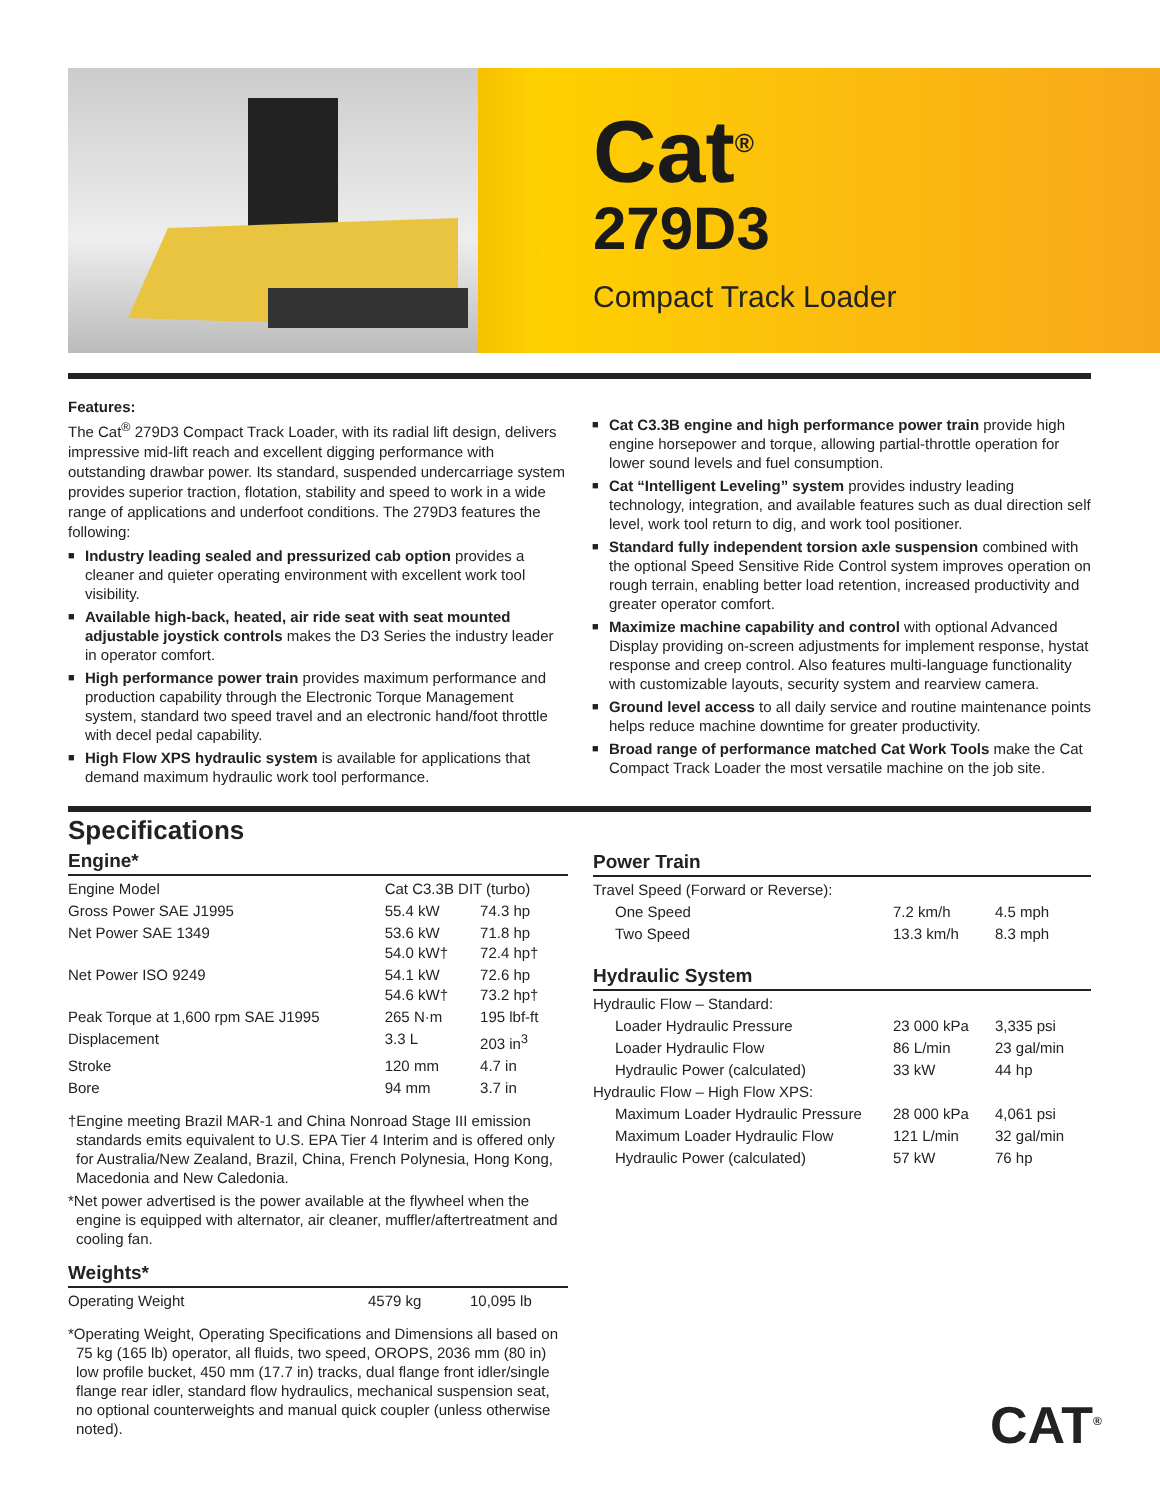Cat<sup>®</sup>
279D3
Compact Track Loader
Features:
The Cat<sup>®</sup> 279D3 Compact Track Loader, with its radial lift design, delivers impressive mid-lift reach and excellent digging performance with outstanding drawbar power. Its standard, suspended undercarriage system provides superior traction, flotation, stability and speed to work in a wide range of applications and underfoot conditions. The 279D3 features the following:
■ Industry leading sealed and pressurized cab option provides a cleaner and quieter operating environment with excellent work tool visibility.
■ Available high-back, heated, air ride seat with seat mounted adjustable joystick controls makes the D3 Series the industry leader in operator comfort.
■ High performance power train provides maximum performance and production capability through the Electronic Torque Management system, standard two speed travel and an electronic hand/foot throttle with decel pedal capability.
■ High Flow XPS hydraulic system is available for applications that demand maximum hydraulic work tool performance.
■ Cat C3.3B engine and high performance power train provide high engine horsepower and torque, allowing partial-throttle operation for lower sound levels and fuel consumption.
■ Cat “Intelligent Leveling” system provides industry leading technology, integration, and available features such as dual direction self level, work tool return to dig, and work tool positioner.
■ Standard fully independent torsion axle suspension combined with the optional Speed Sensitive Ride Control system improves operation on rough terrain, enabling better load retention, increased productivity and greater operator comfort.
■ Maximize machine capability and control with optional Advanced Display providing on-screen adjustments for implement response, hystat response and creep control. Also features multi-language functionality with customizable layouts, security system and rearview camera.
■ Ground level access to all daily service and routine maintenance points helps reduce machine downtime for greater productivity.
■ Broad range of performance matched Cat Work Tools make the Cat Compact Track Loader the most versatile machine on the job site.
Specifications
Engine*
| Engine Model | Cat C3.3B DIT (turbo) | |
| Gross Power SAE J1995 | 55.4 kW | 74.3 hp |
| Net Power SAE 1349 | 53.6 kW 54.0 kW† | 71.8 hp 72.4 hp† |
| Net Power ISO 9249 | 54.1 kW 54.6 kW† | 72.6 hp 73.2 hp† |
| Peak Torque at 1,600 rpm SAE J1995 | 265 N·m | 195 lbf-ft |
| Displacement | 3.3 L | 203 in<sup>3</sup> |
| Stroke | 120 mm | 4.7 in |
| Bore | 94 mm | 3.7 in |
†Engine meeting Brazil MAR-1 and China Nonroad Stage III emission standards emits equivalent to U.S. EPA Tier 4 Interim and is offered only for Australia/New Zealand, Brazil, China, French Polynesia, Hong Kong, Macedonia and New Caledonia.
*Net power advertised is the power available at the flywheel when the engine is equipped with alternator, air cleaner, muffler/aftertreatment and cooling fan.
Weights*
| Operating Weight | 4579 kg | 10,095 lb |
*Operating Weight, Operating Specifications and Dimensions all based on 75 kg (165 lb) operator, all fluids, two speed, OROPS, 2036 mm (80 in) low profile bucket, 450 mm (17.7 in) tracks, dual flange front idler/single flange rear idler, standard flow hydraulics, mechanical suspension seat, no optional counterweights and manual quick coupler (unless otherwise noted).
Power Train
| Travel Speed (Forward or Reverse): | | |
| One Speed | 7.2 km/h | 4.5 mph |
| Two Speed | 13.3 km/h | 8.3 mph |
Hydraulic System
| Hydraulic Flow – Standard: | | |
| Loader Hydraulic Pressure | 23 000 kPa | 3,335 psi |
| Loader Hydraulic Flow | 86 L/min | 23 gal/min |
| Hydraulic Power (calculated) | 33 kW | 44 hp |
| Hydraulic Flow – High Flow XPS: | | |
| Maximum Loader Hydraulic Pressure | 28 000 kPa | 4,061 psi |
| Maximum Loader Hydraulic Flow | 121 L/min | 32 gal/min |
| Hydraulic Power (calculated) | 57 kW | 76 hp |
CAT<sup>®</sup>